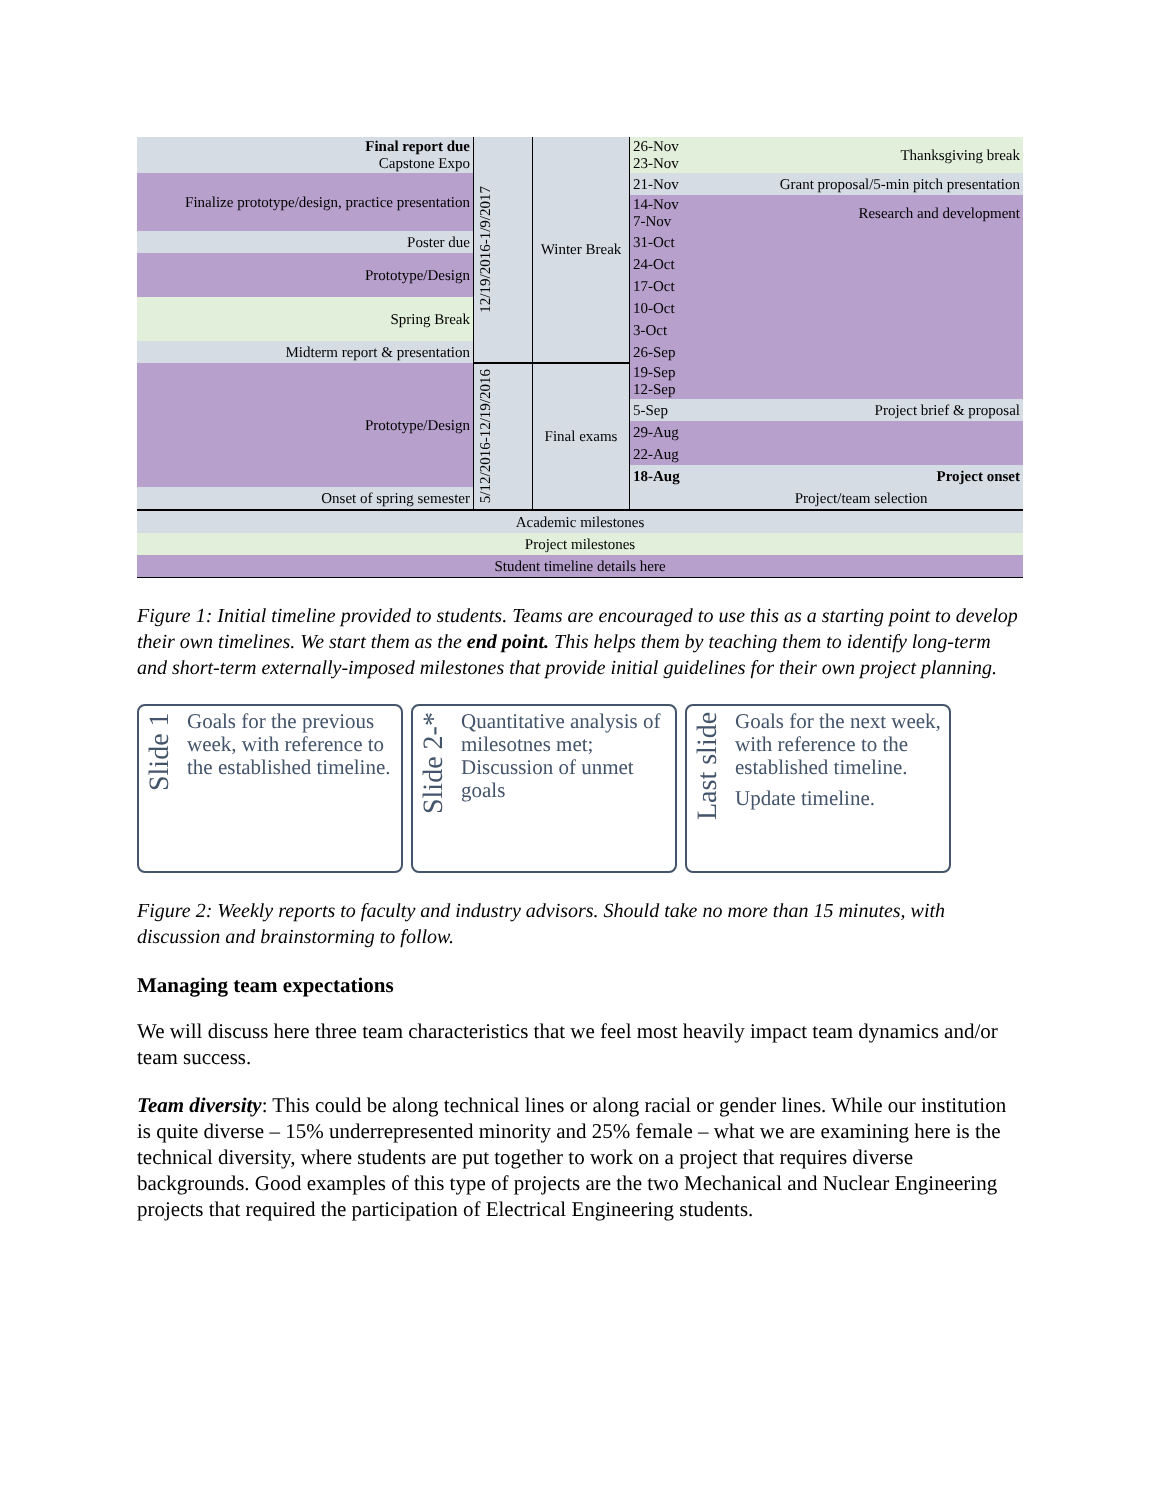| Final report due Capstone Expo | 12/19/2016-1/9/2017 | Winter Break | 26-Nov 23-Nov | Thanksgiving break |
| Finalize prototype/design, practice presentation | | | 21-Nov | Grant proposal/5-min pitch presentation |
| | | | 14-Nov 7-Nov | Research and development |
| Poster due | | | 31-Oct | |
| Prototype/Design | | | 24-Oct | |
| | | | 17-Oct | |
| Spring Break | | | 10-Oct | |
| | | | 3-Oct | |
| Midterm report & presentation | | | 26-Sep | |
| Prototype/Design | 5/12/2016-12/19/2016 | Final exams | 19-Sep 12-Sep | |
| | | | 5-Sep | Project brief & proposal |
| | | | 29-Aug | |
| | | | 22-Aug | |
| | | | 18-Aug | Project onset |
| | | | | Project/team selection |
| Onset of spring semester | | | | |
| Academic milestones | | | | |
| Project milestones | | | | |
| Student timeline details here | | | | |
Figure 1: Initial timeline provided to students. Teams are encouraged to use this as a starting point to develop their own timelines. We start them as the end point. This helps them by teaching them to identify long-term and short-term externally-imposed milestones that provide initial guidelines for their own project planning.
Slide 1
Goals for the previous week, with reference to the established timeline.
Slide 2-*
Quantitative analysis of milesotnes met; Discussion of unmet goals
Last slide
Goals for the next week, with reference to the established timeline.
Update timeline.
Figure 2: Weekly reports to faculty and industry advisors. Should take no more than 15 minutes, with discussion and brainstorming to follow.
Managing team expectations
We will discuss here three team characteristics that we feel most heavily impact team dynamics and/or team success.
Team diversity: This could be along technical lines or along racial or gender lines. While our institution is quite diverse – 15% underrepresented minority and 25% female – what we are examining here is the technical diversity, where students are put together to work on a project that requires diverse backgrounds. Good examples of this type of projects are the two Mechanical and Nuclear Engineering projects that required the participation of Electrical Engineering students.